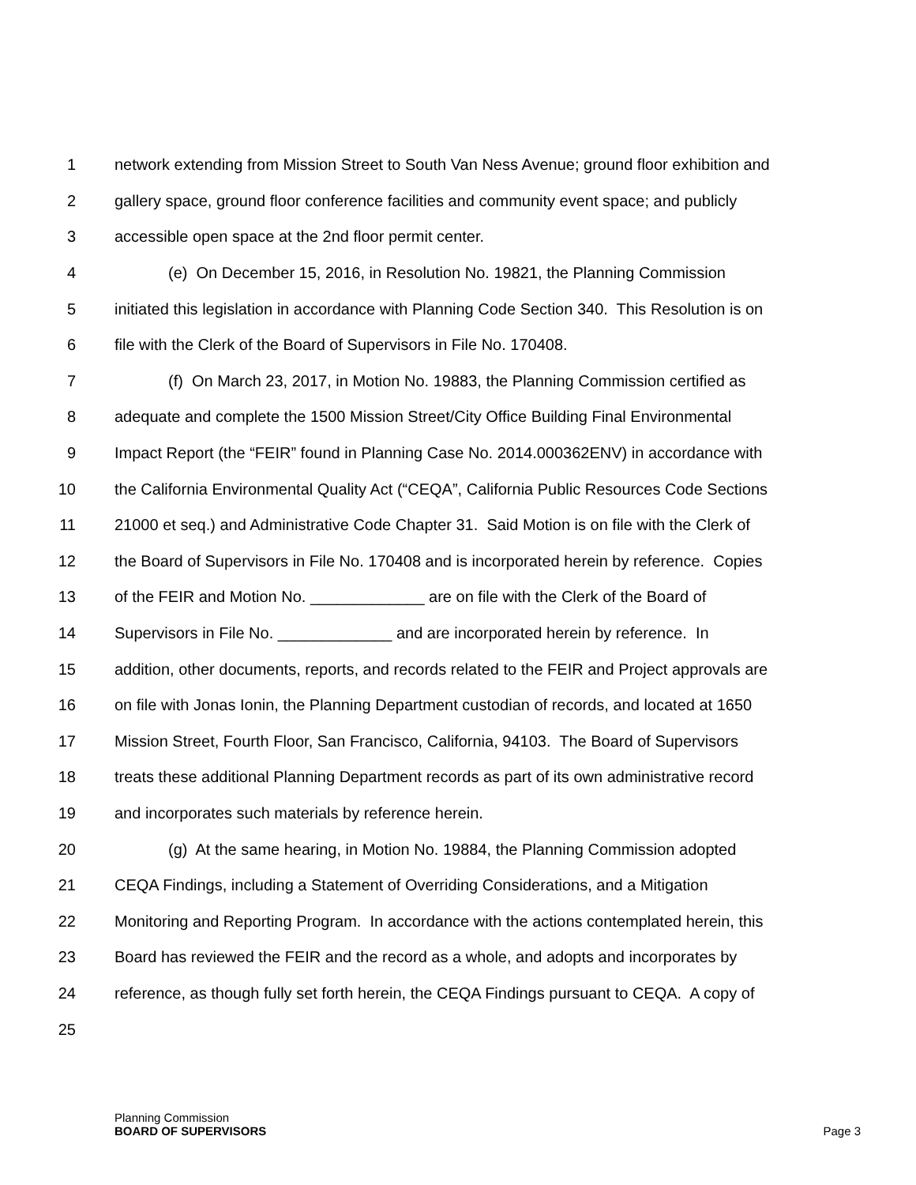1 network extending from Mission Street to South Van Ness Avenue; ground floor exhibition and
2 gallery space, ground floor conference facilities and community event space; and publicly
3 accessible open space at the 2nd floor permit center.
4 (e) On December 15, 2016, in Resolution No. 19821, the Planning Commission
5 initiated this legislation in accordance with Planning Code Section 340. This Resolution is on
6 file with the Clerk of the Board of Supervisors in File No. 170408.
7 (f) On March 23, 2017, in Motion No. 19883, the Planning Commission certified as
8 adequate and complete the 1500 Mission Street/City Office Building Final Environmental
9 Impact Report (the “FEIR” found in Planning Case No. 2014.000362ENV) in accordance with
10 the California Environmental Quality Act (“CEQA”, California Public Resources Code Sections
11 21000 et seq.) and Administrative Code Chapter 31. Said Motion is on file with the Clerk of
12 the Board of Supervisors in File No. 170408 and is incorporated herein by reference. Copies
13 of the FEIR and Motion No. _____________ are on file with the Clerk of the Board of
14 Supervisors in File No. _____________ and are incorporated herein by reference. In
15 addition, other documents, reports, and records related to the FEIR and Project approvals are
16 on file with Jonas Ionin, the Planning Department custodian of records, and located at 1650
17 Mission Street, Fourth Floor, San Francisco, California, 94103. The Board of Supervisors
18 treats these additional Planning Department records as part of its own administrative record
19 and incorporates such materials by reference herein.
20 (g) At the same hearing, in Motion No. 19884, the Planning Commission adopted
21 CEQA Findings, including a Statement of Overriding Considerations, and a Mitigation
22 Monitoring and Reporting Program. In accordance with the actions contemplated herein, this
23 Board has reviewed the FEIR and the record as a whole, and adopts and incorporates by
24 reference, as though fully set forth herein, the CEQA Findings pursuant to CEQA. A copy of
25
Planning Commission
BOARD OF SUPERVISORS
Page 3